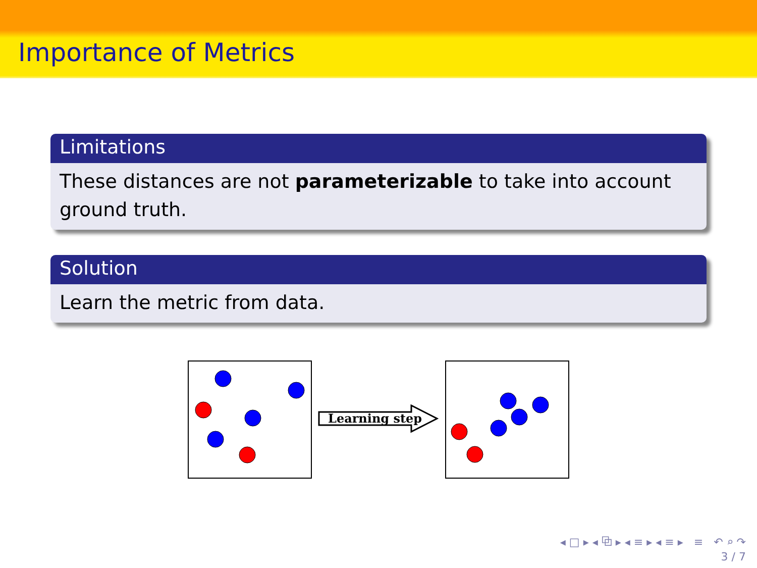Importance of Metrics
Limitations
These distances are not parameterizable to take into account ground truth.
Solution
Learn the metric from data.
Learning step
◂ □ ▸ ◂ ⧉ ▸ ◂ ≡ ▸ ◂ ≡ ▸ ≡ ↶ ⌕ ↷
3 / 7